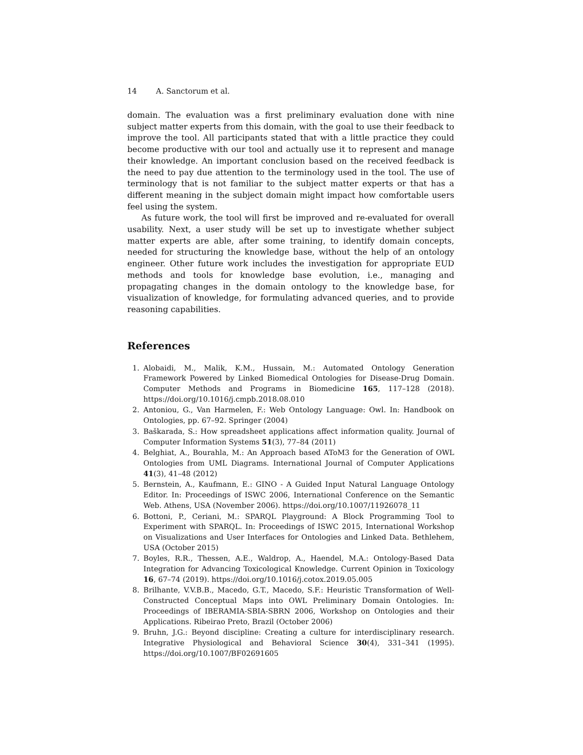14 A. Sanctorum et al.
domain. The evaluation was a first preliminary evaluation done with nine subject matter experts from this domain, with the goal to use their feedback to improve the tool. All participants stated that with a little practice they could become productive with our tool and actually use it to represent and manage their knowledge. An important conclusion based on the received feedback is the need to pay due attention to the terminology used in the tool. The use of terminology that is not familiar to the subject matter experts or that has a different meaning in the subject domain might impact how comfortable users feel using the system.
As future work, the tool will first be improved and re-evaluated for overall usability. Next, a user study will be set up to investigate whether subject matter experts are able, after some training, to identify domain concepts, needed for structuring the knowledge base, without the help of an ontology engineer. Other future work includes the investigation for appropriate EUD methods and tools for knowledge base evolution, i.e., managing and propagating changes in the domain ontology to the knowledge base, for visualization of knowledge, for formulating advanced queries, and to provide reasoning capabilities.
References
1. Alobaidi, M., Malik, K.M., Hussain, M.: Automated Ontology Generation Framework Powered by Linked Biomedical Ontologies for Disease-Drug Domain. Computer Methods and Programs in Biomedicine 165, 117–128 (2018). https://doi.org/10.1016/j.cmpb.2018.08.010
2. Antoniou, G., Van Harmelen, F.: Web Ontology Language: Owl. In: Handbook on Ontologies, pp. 67–92. Springer (2004)
3. Baškarada, S.: How spreadsheet applications affect information quality. Journal of Computer Information Systems 51(3), 77–84 (2011)
4. Belghiat, A., Bourahla, M.: An Approach based AToM3 for the Generation of OWL Ontologies from UML Diagrams. International Journal of Computer Applications 41(3), 41–48 (2012)
5. Bernstein, A., Kaufmann, E.: GINO - A Guided Input Natural Language Ontology Editor. In: Proceedings of ISWC 2006, International Conference on the Semantic Web. Athens, USA (November 2006). https://doi.org/10.1007/11926078_11
6. Bottoni, P., Ceriani, M.: SPARQL Playground: A Block Programming Tool to Experiment with SPARQL. In: Proceedings of ISWC 2015, International Workshop on Visualizations and User Interfaces for Ontologies and Linked Data. Bethlehem, USA (October 2015)
7. Boyles, R.R., Thessen, A.E., Waldrop, A., Haendel, M.A.: Ontology-Based Data Integration for Advancing Toxicological Knowledge. Current Opinion in Toxicology 16, 67–74 (2019). https://doi.org/10.1016/j.cotox.2019.05.005
8. Brilhante, V.V.B.B., Macedo, G.T., Macedo, S.F.: Heuristic Transformation of Well-Constructed Conceptual Maps into OWL Preliminary Domain Ontologies. In: Proceedings of IBERAMIA-SBIA-SBRN 2006, Workshop on Ontologies and their Applications. Ribeirao Preto, Brazil (October 2006)
9. Bruhn, J.G.: Beyond discipline: Creating a culture for interdisciplinary research. Integrative Physiological and Behavioral Science 30(4), 331–341 (1995). https://doi.org/10.1007/BF02691605